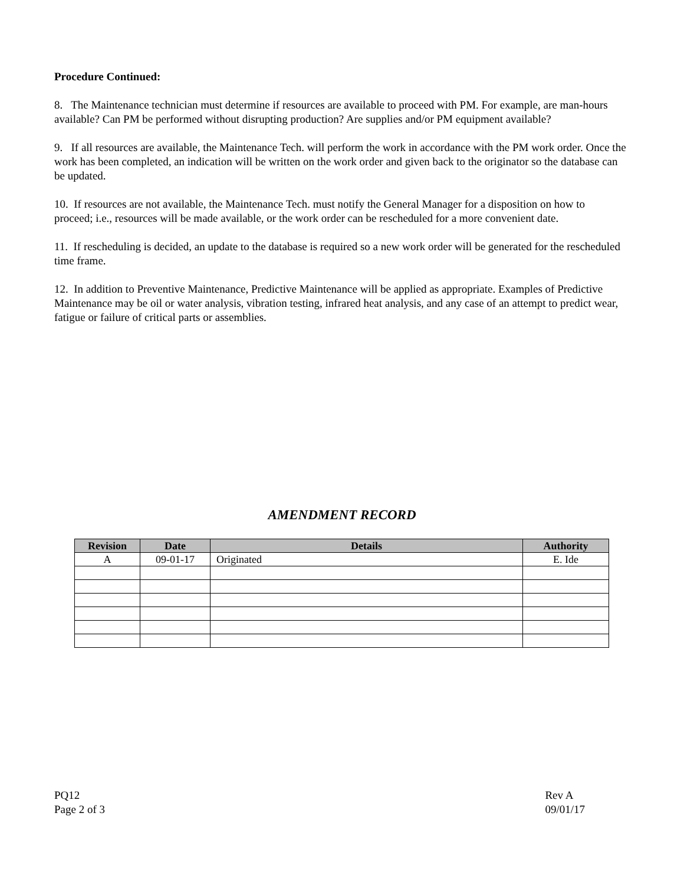Procedure Continued:
8. The Maintenance technician must determine if resources are available to proceed with PM. For example, are man-hours available? Can PM be performed without disrupting production? Are supplies and/or PM equipment available?
9. If all resources are available, the Maintenance Tech. will perform the work in accordance with the PM work order. Once the work has been completed, an indication will be written on the work order and given back to the originator so the database can be updated.
10. If resources are not available, the Maintenance Tech. must notify the General Manager for a disposition on how to proceed; i.e., resources will be made available, or the work order can be rescheduled for a more convenient date.
11. If rescheduling is decided, an update to the database is required so a new work order will be generated for the rescheduled time frame.
12. In addition to Preventive Maintenance, Predictive Maintenance will be applied as appropriate. Examples of Predictive Maintenance may be oil or water analysis, vibration testing, infrared heat analysis, and any case of an attempt to predict wear, fatigue or failure of critical parts or assemblies.
AMENDMENT RECORD
| Revision | Date | Details | Authority |
| --- | --- | --- | --- |
| A | 09-01-17 | Originated | E. Ide |
PQ12
Page 2 of 3
Rev A
09/01/17